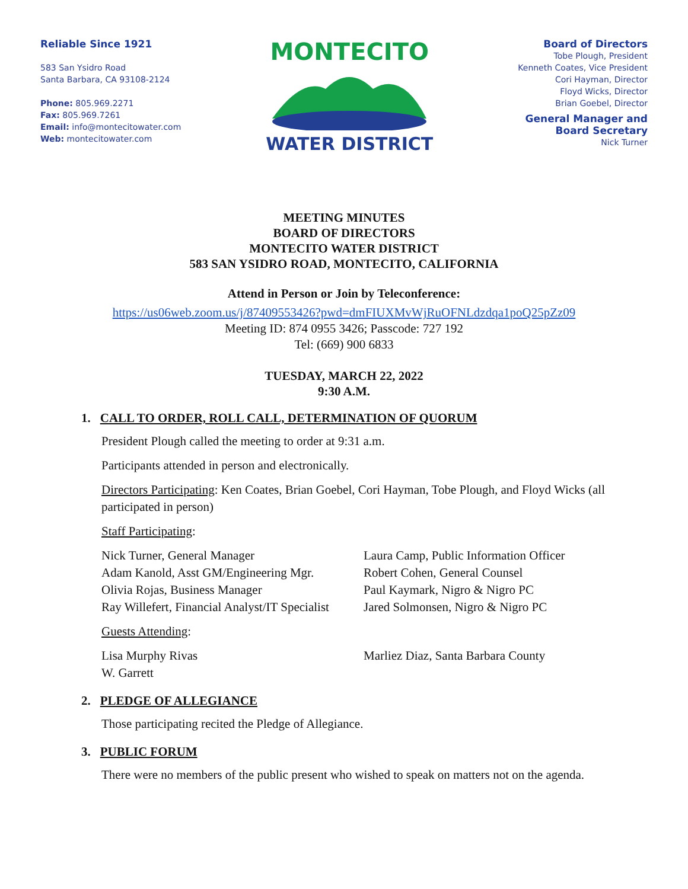Reliable Since 1921
583 San Ysidro Road
Santa Barbara, CA 93108-2124
Phone: 805.969.2271
Fax: 805.969.7261
Email: info@montecitowater.com
Web: montecitowater.com
MONTECITO
WATER DISTRICT
Board of Directors
Tobe Plough, President
Kenneth Coates, Vice President
Cori Hayman, Director
Floyd Wicks, Director
Brian Goebel, Director
General Manager and
Board Secretary
Nick Turner
MEETING MINUTES
BOARD OF DIRECTORS
MONTECITO WATER DISTRICT
583 SAN YSIDRO ROAD, MONTECITO, CALIFORNIA
Attend in Person or Join by Teleconference:
https://us06web.zoom.us/j/87409553426?pwd=dmFIUXMvWjRuOFNLdzdqa1poQ25pZz09
Meeting ID: 874 0955 3426; Passcode: 727 192
Tel: (669) 900 6833
TUESDAY, MARCH 22, 2022
9:30 A.M.
1. CALL TO ORDER, ROLL CALL, DETERMINATION OF QUORUM
President Plough called the meeting to order at 9:31 a.m.
Participants attended in person and electronically.
Directors Participating: Ken Coates, Brian Goebel, Cori Hayman, Tobe Plough, and Floyd Wicks (all participated in person)
Staff Participating:
Nick Turner, General Manager
Adam Kanold, Asst GM/Engineering Mgr.
Olivia Rojas, Business Manager
Ray Willefert, Financial Analyst/IT Specialist
Laura Camp, Public Information Officer
Robert Cohen, General Counsel
Paul Kaymark, Nigro & Nigro PC
Jared Solmonsen, Nigro & Nigro PC
Guests Attending:
Lisa Murphy Rivas
W. Garrett
Marliez Diaz, Santa Barbara County
2. PLEDGE OF ALLEGIANCE
Those participating recited the Pledge of Allegiance.
3. PUBLIC FORUM
There were no members of the public present who wished to speak on matters not on the agenda.